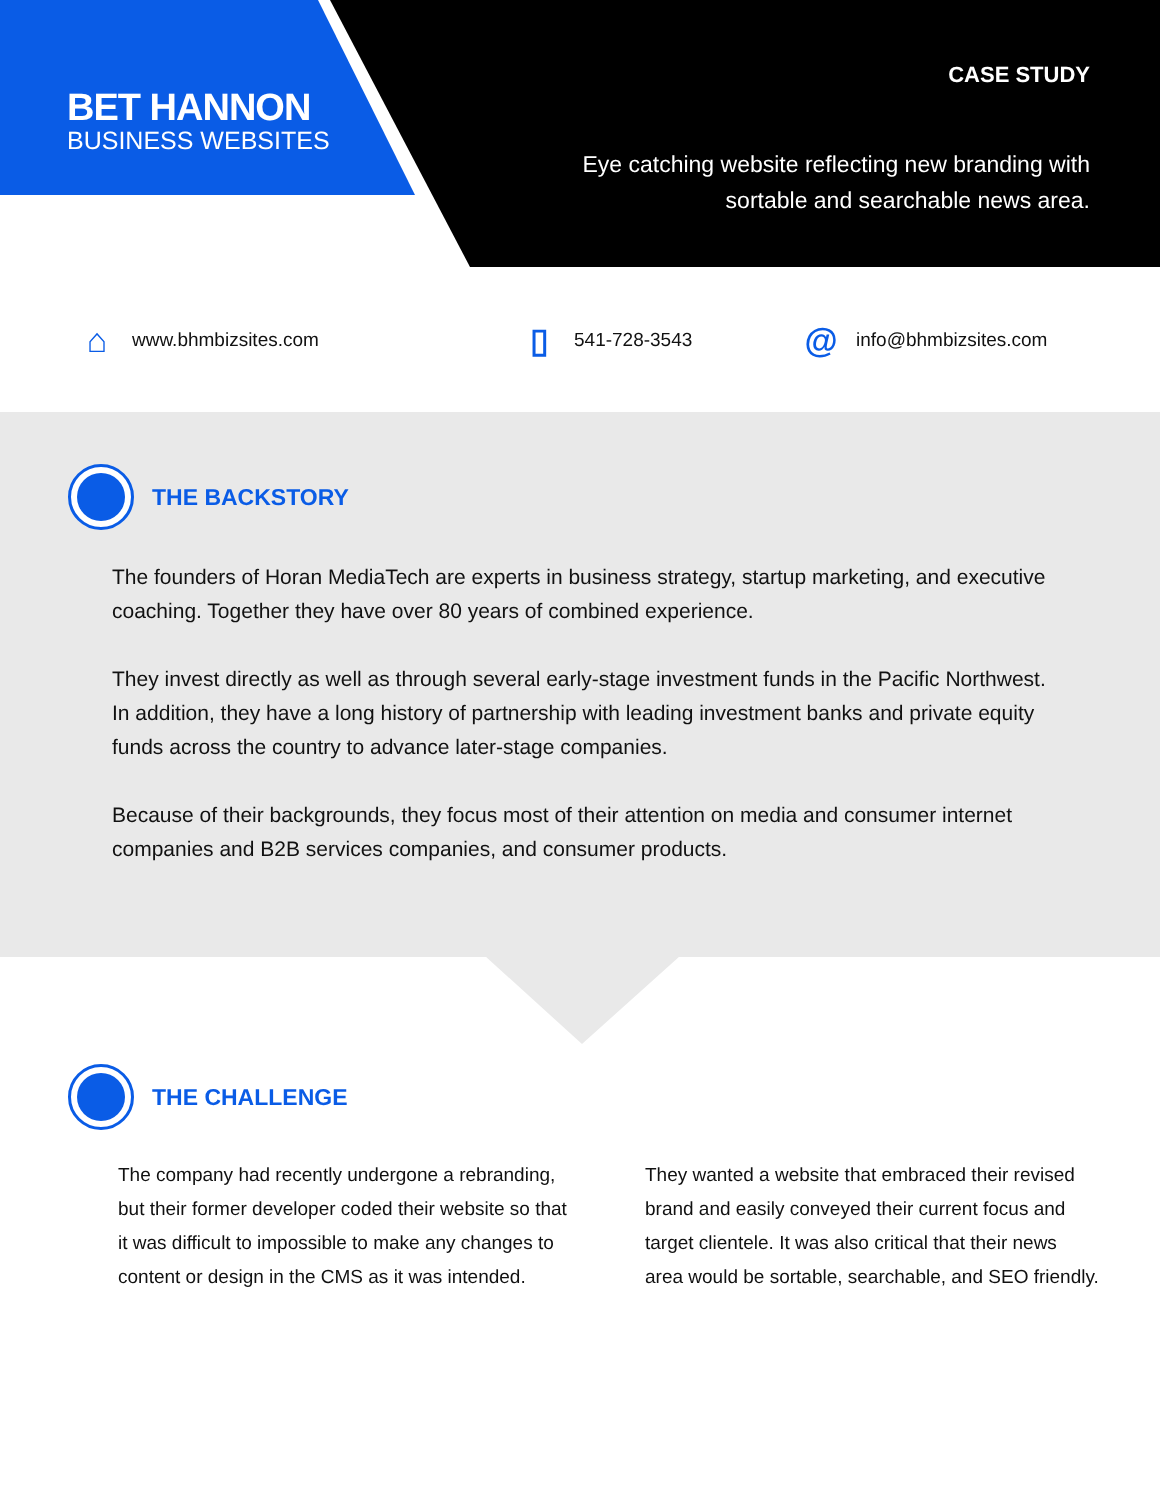BET HANNON
BUSINESS WEBSITES
CASE STUDY
Eye catching website reflecting new branding with
sortable and searchable news area.
⌂ www.bhmbizsites.com
▯ 541-728-3543
@ info@bhmbizsites.com
THE BACKSTORY
The founders of Horan MediaTech are experts in business strategy, startup marketing, and executive coaching. Together they have over 80 years of combined experience.
They invest directly as well as through several early-stage investment funds in the Pacific Northwest. In addition, they have a long history of partnership with leading investment banks and private equity funds across the country to advance later-stage companies.
Because of their backgrounds, they focus most of their attention on media and consumer internet companies and B2B services companies, and consumer products.
THE CHALLENGE
The company had recently undergone a rebranding, but their former developer coded their website so that it was difficult to impossible to make any changes to content or design in the CMS as it was intended.
They wanted a website that embraced their revised brand and easily conveyed their current focus and target clientele. It was also critical that their news area would be sortable, searchable, and SEO friendly.